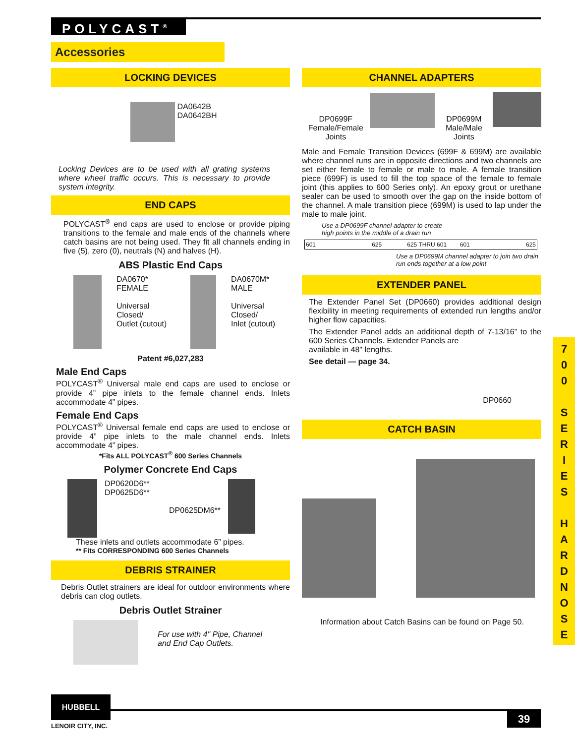POLYCAST<sup>®</sup>
Accessories
LOCKING DEVICES
DA0642B
DA0642BH
Locking Devices are to be used with all grating systems where wheel traffic occurs. This is necessary to provide system integrity.
END CAPS
POLYCAST<sup>®</sup> end caps are used to enclose or provide piping transitions to the female and male ends of the channels where catch basins are not being used. They fit all channels ending in five (5), zero (0), neutrals (N) and halves (H).
ABS Plastic End Caps
DA0670*
FEMALE
Universal Closed/
Outlet (cutout)
DA0670M*
MALE
Universal Closed/
Inlet (cutout)
Patent #6,027,283
Male End Caps
POLYCAST<sup>®</sup> Universal male end caps are used to enclose or provide 4” pipe inlets to the female channel ends. Inlets accommodate 4” pipes.
Female End Caps
POLYCAST<sup>®</sup> Universal female end caps are used to enclose or provide 4” pipe inlets to the male channel ends. Inlets accommodate 4” pipes.
*Fits ALL POLYCAST<sup>®</sup> 600 Series Channels
Polymer Concrete End Caps
DP0620D6**
DP0625D6**
DP0625DM6**
These inlets and outlets accommodate 6” pipes.
** Fits CORRESPONDING 600 Series Channels
DEBRIS STRAINER
Debris Outlet strainers are ideal for outdoor environments where debris can clog outlets.
Debris Outlet Strainer
For use with 4" Pipe, Channel
and End Cap Outlets.
CHANNEL ADAPTERS
DP0699F
Female/Female Joints
DP0699M
Male/Male Joints
Male and Female Transition Devices (699F & 699M) are available where channel runs are in opposite directions and two channels are set either female to female or male to male. A female transition piece (699F) is used to fill the top space of the female to female joint (this applies to 600 Series only). An epoxy grout or urethane sealer can be used to smooth over the gap on the inside bottom of the channel. A male transition piece (699M) is used to lap under the male to male joint.
Use a DP0699F channel adapter to create
high points in the middle of a drain run
601 625 625 THRU 601 601 625
Use a DP0699M channel adapter to join two drain
run ends together at a low point
EXTENDER PANEL
The Extender Panel Set (DP0660) provides additional design flexibility in meeting requirements of extended run lengths and/or higher flow capacities.
The Extender Panel adds an additional depth of 7-13/16” to the 600 Series Channels. Extender Panels are
available in 48" lengths.
See detail — page 34.
DP0660
CATCH BASIN
Information about Catch Basins can be found on Page 50.
7
0
0
S
E
R
I
E
S
H
A
R
D
N
O
S
E
HUBBELL
LENOIR CITY, INC.
39